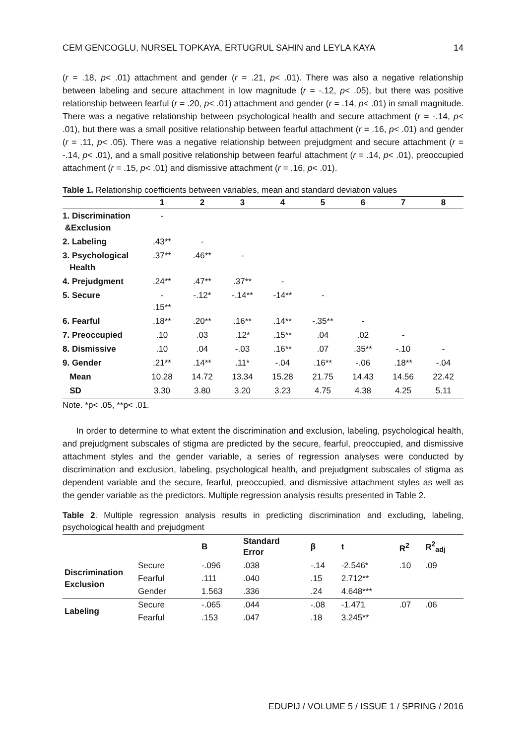CEM GENCOGLU, NURSEL TOPKAYA, ERTUGRUL SAHIN and LEYLA KAYA 14
(r = .18, p< .01) attachment and gender (r = .21, p< .01). There was also a negative relationship between labeling and secure attachment in low magnitude (r = -.12, p< .05), but there was positive relationship between fearful (r = .20, p< .01) attachment and gender (r = .14, p< .01) in small magnitude. There was a negative relationship between psychological health and secure attachment (r = -.14, p< .01), but there was a small positive relationship between fearful attachment (r = .16, p< .01) and gender (r = .11, p< .05). There was a negative relationship between prejudgment and secure attachment (r = -.14, p< .01), and a small positive relationship between fearful attachment (r = .14, p< .01), preoccupied attachment (r = .15, p< .01) and dismissive attachment (r = .16, p< .01).
Table 1. Relationship coefficients between variables, mean and standard deviation values
| | 1 | 2 | 3 | 4 | 5 | 6 | 7 | 8 |
| --- | --- | --- | --- | --- | --- | --- | --- | --- |
| 1. Discrimination &Exclusion | - | | | | | | | |
| 2. Labeling | .43** | - | | | | | | |
| 3. Psychological Health | .37** | .46** | - | | | | | |
| 4. Prejudgment | .24** | .47** | .37** | - | | | | |
| 5. Secure | - .15** | -.12* | -.14** | -14** | - | | | |
| 6. Fearful | .18** | .20** | .16** | .14** | -.35** | - | | |
| 7. Preoccupied | .10 | .03 | .12* | .15** | .04 | .02 | - | |
| 8. Dismissive | .10 | .04 | -.03 | .16** | .07 | .35** | -.10 | - |
| 9. Gender | .21** | .14** | .11* | -.04 | .16** | -.06 | .18** | -.04 |
| Mean | 10.28 | 14.72 | 13.34 | 15.28 | 21.75 | 14.43 | 14.56 | 22.42 |
| SD | 3.30 | 3.80 | 3.20 | 3.23 | 4.75 | 4.38 | 4.25 | 5.11 |
Note. *p< .05, **p< .01.
In order to determine to what extent the discrimination and exclusion, labeling, psychological health, and prejudgment subscales of stigma are predicted by the secure, fearful, preoccupied, and dismissive attachment styles and the gender variable, a series of regression analyses were conducted by discrimination and exclusion, labeling, psychological health, and prejudgment subscales of stigma as dependent variable and the secure, fearful, preoccupied, and dismissive attachment styles as well as the gender variable as the predictors. Multiple regression analysis results presented in Table 2.
Table 2. Multiple regression analysis results in predicting discrimination and excluding, labeling, psychological health and prejudgment
| | | B | Standard Error | β | t | R<sup>2</sup> | R<sup>2</sup><sub>adj</sub> |
| --- | --- | --- | --- | --- | --- | --- | --- |
| Discrimination Exclusion | Secure | -.096 | .038 | -.14 | -2.546* | .10 | .09 |
| | Fearful | .111 | .040 | .15 | 2.712** | | |
| | Gender | 1.563 | .336 | .24 | 4.648*** | | |
| Labeling | Secure | -.065 | .044 | -.08 | -1.471 | .07 | .06 |
| | Fearful | .153 | .047 | .18 | 3.245** | | |
EDUPIJ / VOLUME 5 / ISSUE 1 / SPRING / 2016